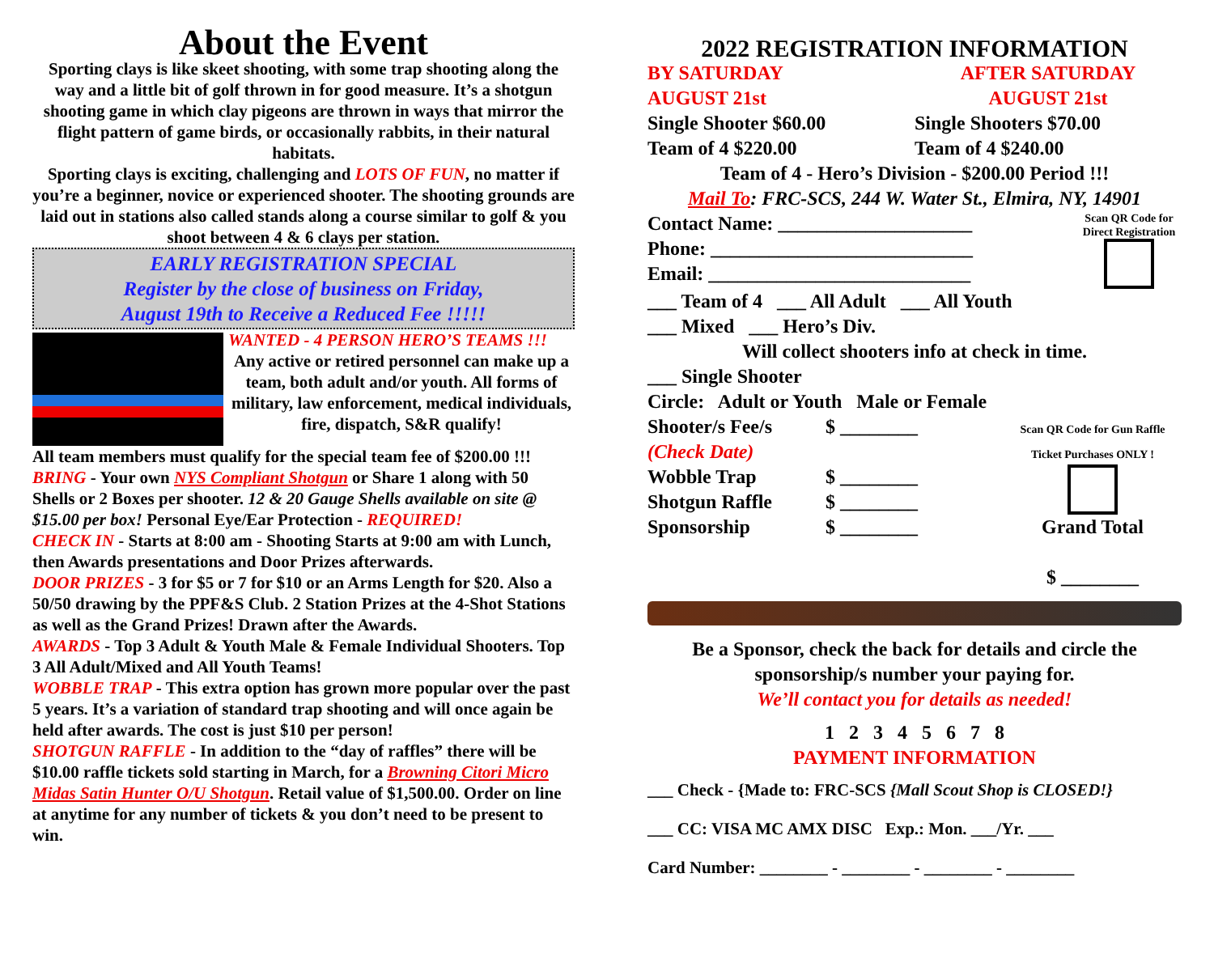About the Event
Sporting clays is like skeet shooting, with some trap shooting along the way and a little bit of golf thrown in for good measure. It’s a shotgun shooting game in which clay pigeons are thrown in ways that mirror the flight pattern of game birds, or occasionally rabbits, in their natural habitats.
Sporting clays is exciting, challenging and LOTS OF FUN, no matter if you’re a beginner, novice or experienced shooter. The shooting grounds are laid out in stations also called stands along a course similar to golf & you shoot between 4 & 6 clays per station.
EARLY REGISTRATION SPECIAL
Register by the close of business on Friday,
August 19th to Receive a Reduced Fee !!!!!
WANTED - 4 PERSON HERO’S TEAMS !!!
Any active or retired personnel can make up a team, both adult and/or youth. All forms of military, law enforcement, medical individuals, fire, dispatch, S&R qualify!
All team members must qualify for the special team fee of $200.00 !!!
BRING - Your own NYS Compliant Shotgun or Share 1 along with 50 Shells or 2 Boxes per shooter. 12 & 20 Gauge Shells available on site @ $15.00 per box! Personal Eye/Ear Protection - REQUIRED!
CHECK IN - Starts at 8:00 am - Shooting Starts at 9:00 am with Lunch, then Awards presentations and Door Prizes afterwards.
DOOR PRIZES - 3 for $5 or 7 for $10 or an Arms Length for $20. Also a 50/50 drawing by the PPF&S Club. 2 Station Prizes at the 4-Shot Stations as well as the Grand Prizes! Drawn after the Awards.
AWARDS - Top 3 Adult & Youth Male & Female Individual Shooters. Top 3 All Adult/Mixed and All Youth Teams!
WOBBLE TRAP - This extra option has grown more popular over the past 5 years. It’s a variation of standard trap shooting and will once again be held after awards. The cost is just $10 per person!
SHOTGUN RAFFLE - In addition to the “day of raffles” there will be $10.00 raffle tickets sold starting in March, for a Browning Citori Micro Midas Satin Hunter O/U Shotgun. Retail value of $1,500.00. Order on line at anytime for any number of tickets & you don’t need to be present to win.
2022 REGISTRATION INFORMATION
BY SATURDAY
AUGUST 21st AFTER SATURDAY
AUGUST 21st
Single Shooter $60.00
Team of 4 $220.00 Single Shooters $70.00
Team of 4 $240.00
Team of 4 - Hero’s Division - $200.00 Period !!!
Mail To: FRC-SCS, 244 W. Water St., Elmira, NY, 14901
Contact Name: ____________________
Phone: ___________________________
Email: ___________________________ Scan QR Code for Direct Registration
___ Team of 4 ___ All Adult ___ All Youth
___ Mixed ___ Hero’s Div.
Will collect shooters info at check in time.
___ Single Shooter
Circle: Adult or Youth Male or Female
Shooter/s Fee/s
(Check Date)
Wobble Trap
Shotgun Raffle
Sponsorship $ ________
$ ________
$ ________
$ ________ Scan QR Code for Gun Raffle Ticket Purchases ONLY !
Grand Total
$ ________
Be a Sponsor, check the back for details and circle the sponsorship/s number your paying for.
We’ll contact you for details as needed!
1 2 3 4 5 6 7 8
PAYMENT INFORMATION
___ Check - {Made to: FRC-SCS {Mall Scout Shop is CLOSED!}
___ CC: VISA MC AMX DISC Exp.: Mon. ___/Yr. ___
Card Number: ________ - ________ - ________ - ________